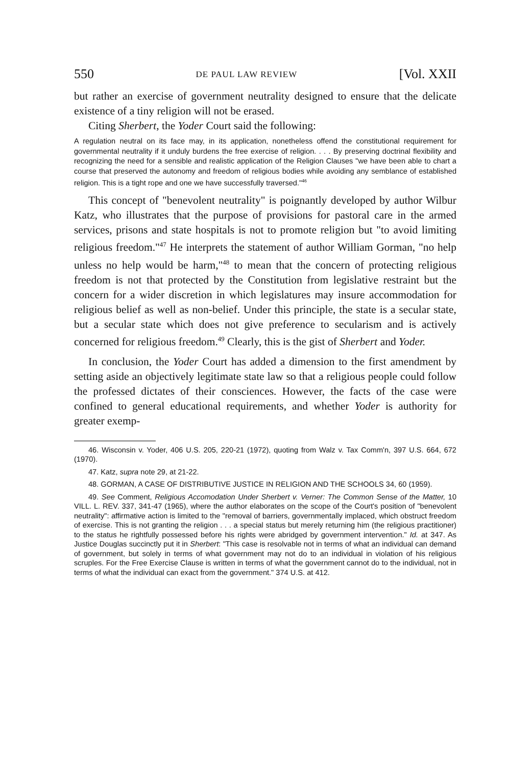550 DE PAUL LAW REVIEW [Vol. XXII
but rather an exercise of government neutrality designed to ensure that the delicate existence of a tiny religion will not be erased.
Citing Sherbert, the Yoder Court said the following:
A regulation neutral on its face may, in its application, nonetheless offend the constitutional requirement for governmental neutrality if it unduly burdens the free exercise of religion. . . . By preserving doctrinal flexibility and recognizing the need for a sensible and realistic application of the Religion Clauses "we have been able to chart a course that preserved the autonomy and freedom of religious bodies while avoiding any semblance of established religion. This is a tight rope and one we have successfully traversed."<sup>46</sup>
This concept of "benevolent neutrality" is poignantly developed by author Wilbur Katz, who illustrates that the purpose of provisions for pastoral care in the armed services, prisons and state hospitals is not to promote religion but "to avoid limiting religious freedom."<sup>47</sup> He interprets the statement of author William Gorman, "no help unless no help would be harm,"<sup>48</sup> to mean that the concern of protecting religious freedom is not that protected by the Constitution from legislative restraint but the concern for a wider discretion in which legislatures may insure accommodation for religious belief as well as non-belief. Under this principle, the state is a secular state, but a secular state which does not give preference to secularism and is actively concerned for religious freedom.<sup>49</sup> Clearly, this is the gist of Sherbert and Yoder.
In conclusion, the Yoder Court has added a dimension to the first amendment by setting aside an objectively legitimate state law so that a religious people could follow the professed dictates of their consciences. However, the facts of the case were confined to general educational requirements, and whether Yoder is authority for greater exemp-
46. Wisconsin v. Yoder, 406 U.S. 205, 220-21 (1972), quoting from Walz v. Tax Comm'n, 397 U.S. 664, 672 (1970).
47. Katz, supra note 29, at 21-22.
48. GORMAN, A CASE OF DISTRIBUTIVE JUSTICE IN RELIGION AND THE SCHOOLS 34, 60 (1959).
49. See Comment, Religious Accomodation Under Sherbert v. Verner: The Common Sense of the Matter, 10 VILL. L. REV. 337, 341-47 (1965), where the author elaborates on the scope of the Court's position of "benevolent neutrality": affirmative action is limited to the "removal of barriers, governmentally implaced, which obstruct freedom of exercise. This is not granting the religion . . . a special status but merely returning him (the religious practitioner) to the status he rightfully possessed before his rights were abridged by government intervention." Id. at 347. As Justice Douglas succinctly put it in Sherbert: "This case is resolvable not in terms of what an individual can demand of government, but solely in terms of what government may not do to an individual in violation of his religious scruples. For the Free Exercise Clause is written in terms of what the government cannot do to the individual, not in terms of what the individual can exact from the government." 374 U.S. at 412.